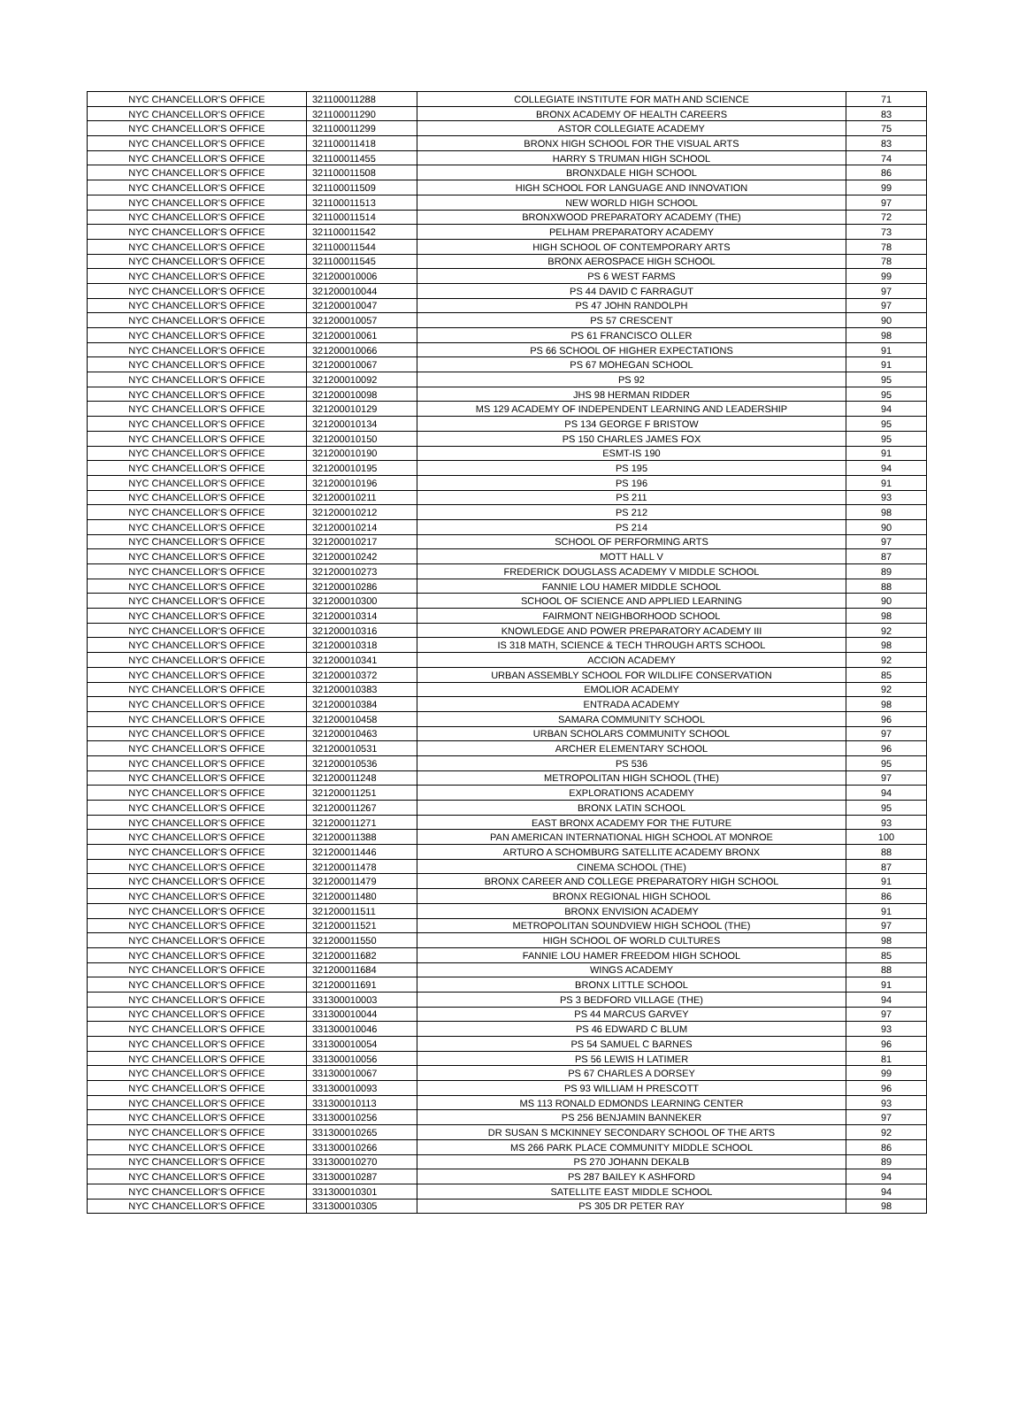| NYC CHANCELLOR'S OFFICE | 321100011288 | COLLEGIATE INSTITUTE FOR MATH AND SCIENCE | 71 |
| NYC CHANCELLOR'S OFFICE | 321100011290 | BRONX ACADEMY OF HEALTH CAREERS | 83 |
| NYC CHANCELLOR'S OFFICE | 321100011299 | ASTOR COLLEGIATE ACADEMY | 75 |
| NYC CHANCELLOR'S OFFICE | 321100011418 | BRONX HIGH SCHOOL FOR THE VISUAL ARTS | 83 |
| NYC CHANCELLOR'S OFFICE | 321100011455 | HARRY S TRUMAN HIGH SCHOOL | 74 |
| NYC CHANCELLOR'S OFFICE | 321100011508 | BRONXDALE HIGH SCHOOL | 86 |
| NYC CHANCELLOR'S OFFICE | 321100011509 | HIGH SCHOOL FOR LANGUAGE AND INNOVATION | 99 |
| NYC CHANCELLOR'S OFFICE | 321100011513 | NEW WORLD HIGH SCHOOL | 97 |
| NYC CHANCELLOR'S OFFICE | 321100011514 | BRONXWOOD PREPARATORY ACADEMY (THE) | 72 |
| NYC CHANCELLOR'S OFFICE | 321100011542 | PELHAM PREPARATORY ACADEMY | 73 |
| NYC CHANCELLOR'S OFFICE | 321100011544 | HIGH SCHOOL OF CONTEMPORARY ARTS | 78 |
| NYC CHANCELLOR'S OFFICE | 321100011545 | BRONX AEROSPACE HIGH SCHOOL | 78 |
| NYC CHANCELLOR'S OFFICE | 321200010006 | PS 6 WEST FARMS | 99 |
| NYC CHANCELLOR'S OFFICE | 321200010044 | PS 44 DAVID C FARRAGUT | 97 |
| NYC CHANCELLOR'S OFFICE | 321200010047 | PS 47 JOHN RANDOLPH | 97 |
| NYC CHANCELLOR'S OFFICE | 321200010057 | PS 57 CRESCENT | 90 |
| NYC CHANCELLOR'S OFFICE | 321200010061 | PS 61 FRANCISCO OLLER | 98 |
| NYC CHANCELLOR'S OFFICE | 321200010066 | PS 66 SCHOOL OF HIGHER EXPECTATIONS | 91 |
| NYC CHANCELLOR'S OFFICE | 321200010067 | PS 67 MOHEGAN SCHOOL | 91 |
| NYC CHANCELLOR'S OFFICE | 321200010092 | PS 92 | 95 |
| NYC CHANCELLOR'S OFFICE | 321200010098 | JHS 98 HERMAN RIDDER | 95 |
| NYC CHANCELLOR'S OFFICE | 321200010129 | MS 129 ACADEMY OF INDEPENDENT LEARNING AND LEADERSHIP | 94 |
| NYC CHANCELLOR'S OFFICE | 321200010134 | PS 134 GEORGE F BRISTOW | 95 |
| NYC CHANCELLOR'S OFFICE | 321200010150 | PS 150 CHARLES JAMES FOX | 95 |
| NYC CHANCELLOR'S OFFICE | 321200010190 | ESMT-IS 190 | 91 |
| NYC CHANCELLOR'S OFFICE | 321200010195 | PS 195 | 94 |
| NYC CHANCELLOR'S OFFICE | 321200010196 | PS 196 | 91 |
| NYC CHANCELLOR'S OFFICE | 321200010211 | PS 211 | 93 |
| NYC CHANCELLOR'S OFFICE | 321200010212 | PS 212 | 98 |
| NYC CHANCELLOR'S OFFICE | 321200010214 | PS 214 | 90 |
| NYC CHANCELLOR'S OFFICE | 321200010217 | SCHOOL OF PERFORMING ARTS | 97 |
| NYC CHANCELLOR'S OFFICE | 321200010242 | MOTT HALL V | 87 |
| NYC CHANCELLOR'S OFFICE | 321200010273 | FREDERICK DOUGLASS ACADEMY V MIDDLE SCHOOL | 89 |
| NYC CHANCELLOR'S OFFICE | 321200010286 | FANNIE LOU HAMER MIDDLE SCHOOL | 88 |
| NYC CHANCELLOR'S OFFICE | 321200010300 | SCHOOL OF SCIENCE AND APPLIED LEARNING | 90 |
| NYC CHANCELLOR'S OFFICE | 321200010314 | FAIRMONT NEIGHBORHOOD SCHOOL | 98 |
| NYC CHANCELLOR'S OFFICE | 321200010316 | KNOWLEDGE AND POWER PREPARATORY ACADEMY III | 92 |
| NYC CHANCELLOR'S OFFICE | 321200010318 | IS 318 MATH, SCIENCE & TECH THROUGH ARTS SCHOOL | 98 |
| NYC CHANCELLOR'S OFFICE | 321200010341 | ACCION ACADEMY | 92 |
| NYC CHANCELLOR'S OFFICE | 321200010372 | URBAN ASSEMBLY SCHOOL FOR WILDLIFE CONSERVATION | 85 |
| NYC CHANCELLOR'S OFFICE | 321200010383 | EMOLIOR ACADEMY | 92 |
| NYC CHANCELLOR'S OFFICE | 321200010384 | ENTRADA ACADEMY | 98 |
| NYC CHANCELLOR'S OFFICE | 321200010458 | SAMARA COMMUNITY SCHOOL | 96 |
| NYC CHANCELLOR'S OFFICE | 321200010463 | URBAN SCHOLARS COMMUNITY SCHOOL | 97 |
| NYC CHANCELLOR'S OFFICE | 321200010531 | ARCHER ELEMENTARY SCHOOL | 96 |
| NYC CHANCELLOR'S OFFICE | 321200010536 | PS 536 | 95 |
| NYC CHANCELLOR'S OFFICE | 321200011248 | METROPOLITAN HIGH SCHOOL (THE) | 97 |
| NYC CHANCELLOR'S OFFICE | 321200011251 | EXPLORATIONS ACADEMY | 94 |
| NYC CHANCELLOR'S OFFICE | 321200011267 | BRONX LATIN SCHOOL | 95 |
| NYC CHANCELLOR'S OFFICE | 321200011271 | EAST BRONX ACADEMY FOR THE FUTURE | 93 |
| NYC CHANCELLOR'S OFFICE | 321200011388 | PAN AMERICAN INTERNATIONAL HIGH SCHOOL AT MONROE | 100 |
| NYC CHANCELLOR'S OFFICE | 321200011446 | ARTURO A SCHOMBURG SATELLITE ACADEMY BRONX | 88 |
| NYC CHANCELLOR'S OFFICE | 321200011478 | CINEMA SCHOOL (THE) | 87 |
| NYC CHANCELLOR'S OFFICE | 321200011479 | BRONX CAREER AND COLLEGE PREPARATORY HIGH SCHOOL | 91 |
| NYC CHANCELLOR'S OFFICE | 321200011480 | BRONX REGIONAL HIGH SCHOOL | 86 |
| NYC CHANCELLOR'S OFFICE | 321200011511 | BRONX ENVISION ACADEMY | 91 |
| NYC CHANCELLOR'S OFFICE | 321200011521 | METROPOLITAN SOUNDVIEW HIGH SCHOOL (THE) | 97 |
| NYC CHANCELLOR'S OFFICE | 321200011550 | HIGH SCHOOL OF WORLD CULTURES | 98 |
| NYC CHANCELLOR'S OFFICE | 321200011682 | FANNIE LOU HAMER FREEDOM HIGH SCHOOL | 85 |
| NYC CHANCELLOR'S OFFICE | 321200011684 | WINGS ACADEMY | 88 |
| NYC CHANCELLOR'S OFFICE | 321200011691 | BRONX LITTLE SCHOOL | 91 |
| NYC CHANCELLOR'S OFFICE | 331300010003 | PS 3 BEDFORD VILLAGE (THE) | 94 |
| NYC CHANCELLOR'S OFFICE | 331300010044 | PS 44 MARCUS GARVEY | 97 |
| NYC CHANCELLOR'S OFFICE | 331300010046 | PS 46 EDWARD C BLUM | 93 |
| NYC CHANCELLOR'S OFFICE | 331300010054 | PS 54 SAMUEL C BARNES | 96 |
| NYC CHANCELLOR'S OFFICE | 331300010056 | PS 56 LEWIS H LATIMER | 81 |
| NYC CHANCELLOR'S OFFICE | 331300010067 | PS 67 CHARLES A DORSEY | 99 |
| NYC CHANCELLOR'S OFFICE | 331300010093 | PS 93 WILLIAM H PRESCOTT | 96 |
| NYC CHANCELLOR'S OFFICE | 331300010113 | MS 113 RONALD EDMONDS LEARNING CENTER | 93 |
| NYC CHANCELLOR'S OFFICE | 331300010256 | PS 256 BENJAMIN BANNEKER | 97 |
| NYC CHANCELLOR'S OFFICE | 331300010265 | DR SUSAN S MCKINNEY SECONDARY SCHOOL OF THE ARTS | 92 |
| NYC CHANCELLOR'S OFFICE | 331300010266 | MS 266 PARK PLACE COMMUNITY MIDDLE SCHOOL | 86 |
| NYC CHANCELLOR'S OFFICE | 331300010270 | PS 270 JOHANN DEKALB | 89 |
| NYC CHANCELLOR'S OFFICE | 331300010287 | PS 287 BAILEY K ASHFORD | 94 |
| NYC CHANCELLOR'S OFFICE | 331300010301 | SATELLITE EAST MIDDLE SCHOOL | 94 |
| NYC CHANCELLOR'S OFFICE | 331300010305 | PS 305 DR PETER RAY | 98 |